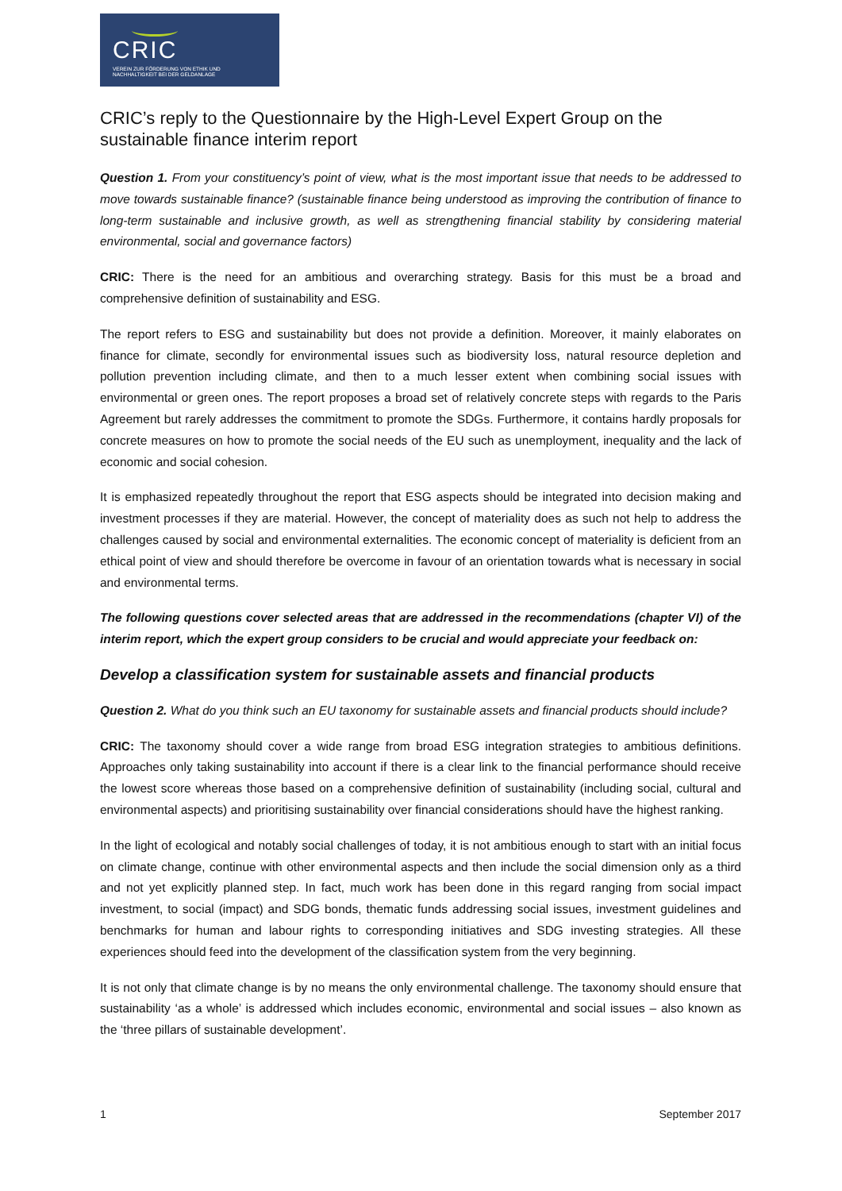CRIC
VEREIN ZUR FÖRDERUNG VON ETHIK UND
NACHHALTIGKEIT BEI DER GELDANLAGE
CRIC’s reply to the Questionnaire by the High-Level Expert Group on the sustainable finance interim report
Question 1. From your constituency’s point of view, what is the most important issue that needs to be addressed to move towards sustainable finance? (sustainable finance being understood as improving the contribution of finance to long-term sustainable and inclusive growth, as well as strengthening financial stability by considering material environmental, social and governance factors)
CRIC: There is the need for an ambitious and overarching strategy. Basis for this must be a broad and comprehensive definition of sustainability and ESG.
The report refers to ESG and sustainability but does not provide a definition. Moreover, it mainly elaborates on finance for climate, secondly for environmental issues such as biodiversity loss, natural resource depletion and pollution prevention including climate, and then to a much lesser extent when combining social issues with environmental or green ones. The report proposes a broad set of relatively concrete steps with regards to the Paris Agreement but rarely addresses the commitment to promote the SDGs. Furthermore, it contains hardly proposals for concrete measures on how to promote the social needs of the EU such as unemployment, inequality and the lack of economic and social cohesion.
It is emphasized repeatedly throughout the report that ESG aspects should be integrated into decision making and investment processes if they are material. However, the concept of materiality does as such not help to address the challenges caused by social and environmental externalities. The economic concept of materiality is deficient from an ethical point of view and should therefore be overcome in favour of an orientation towards what is necessary in social and environmental terms.
The following questions cover selected areas that are addressed in the recommendations (chapter VI) of the interim report, which the expert group considers to be crucial and would appreciate your feedback on:
Develop a classification system for sustainable assets and financial products
Question 2. What do you think such an EU taxonomy for sustainable assets and financial products should include?
CRIC: The taxonomy should cover a wide range from broad ESG integration strategies to ambitious definitions. Approaches only taking sustainability into account if there is a clear link to the financial performance should receive the lowest score whereas those based on a comprehensive definition of sustainability (including social, cultural and environmental aspects) and prioritising sustainability over financial considerations should have the highest ranking.
In the light of ecological and notably social challenges of today, it is not ambitious enough to start with an initial focus on climate change, continue with other environmental aspects and then include the social dimension only as a third and not yet explicitly planned step. In fact, much work has been done in this regard ranging from social impact investment, to social (impact) and SDG bonds, thematic funds addressing social issues, investment guidelines and benchmarks for human and labour rights to corresponding initiatives and SDG investing strategies. All these experiences should feed into the development of the classification system from the very beginning.
It is not only that climate change is by no means the only environmental challenge. The taxonomy should ensure that sustainability ‘as a whole’ is addressed which includes economic, environmental and social issues – also known as the ‘three pillars of sustainable development’.
1 September 2017